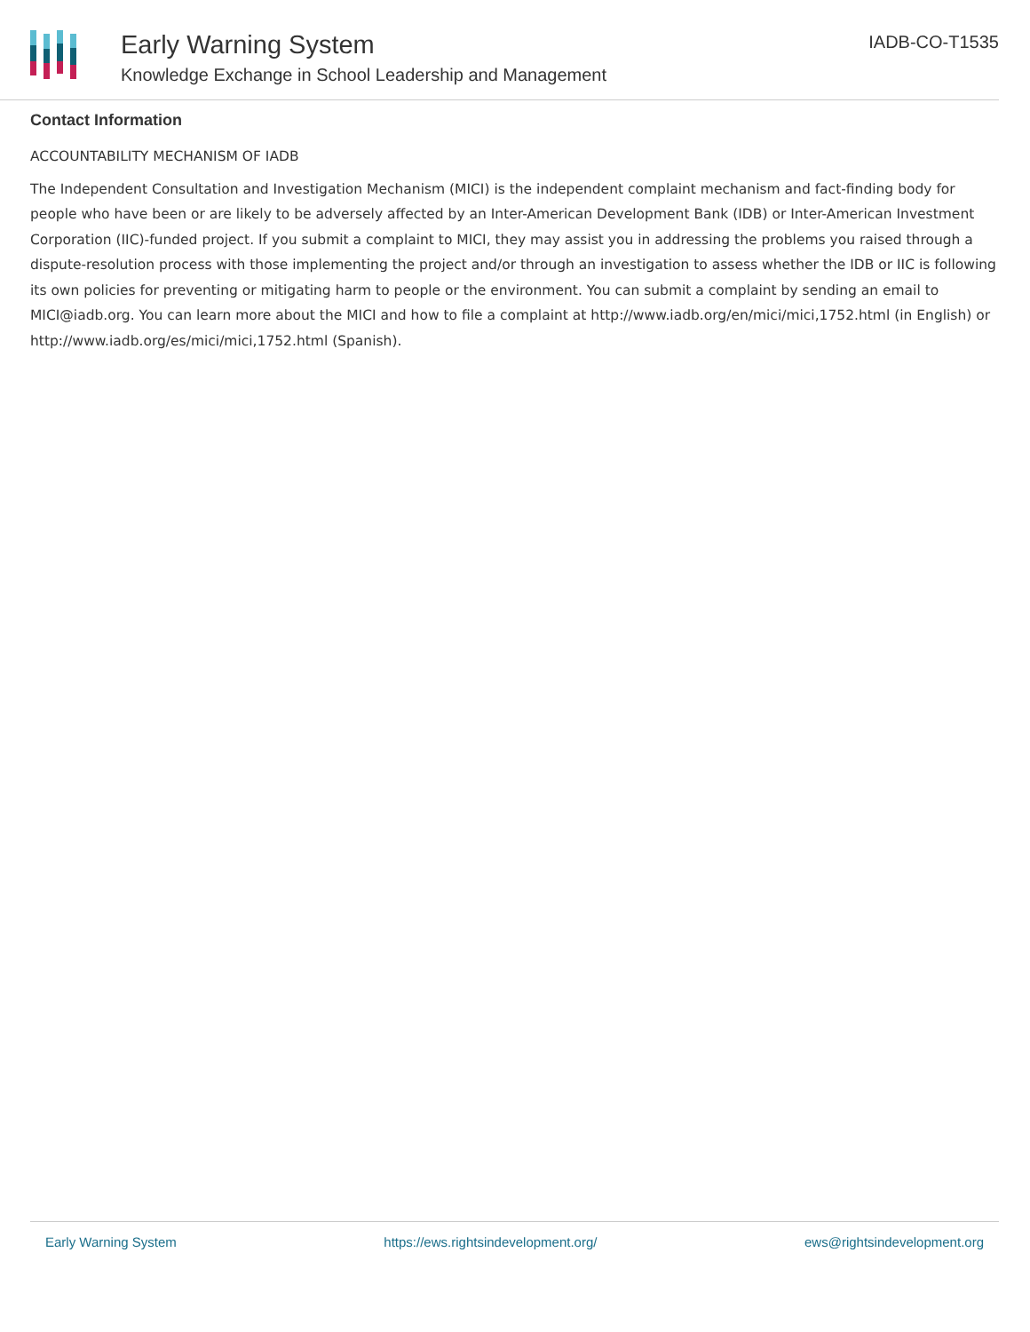Early Warning System
Knowledge Exchange in School Leadership and Management
IADB-CO-T1535
Contact Information
ACCOUNTABILITY MECHANISM OF IADB
The Independent Consultation and Investigation Mechanism (MICI) is the independent complaint mechanism and fact-finding body for people who have been or are likely to be adversely affected by an Inter-American Development Bank (IDB) or Inter-American Investment Corporation (IIC)-funded project. If you submit a complaint to MICI, they may assist you in addressing the problems you raised through a dispute-resolution process with those implementing the project and/or through an investigation to assess whether the IDB or IIC is following its own policies for preventing or mitigating harm to people or the environment. You can submit a complaint by sending an email to MICI@iadb.org. You can learn more about the MICI and how to file a complaint at http://www.iadb.org/en/mici/mici,1752.html (in English) or http://www.iadb.org/es/mici/mici,1752.html (Spanish).
Early Warning System https://ews.rightsindevelopment.org/ ews@rightsindevelopment.org